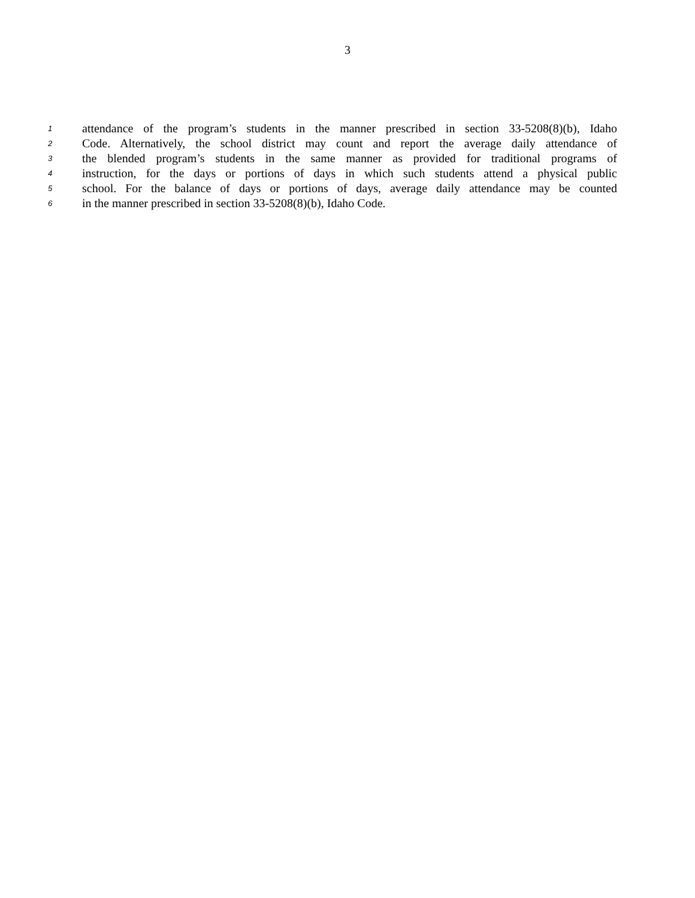3
1 attendance of the program’s students in the manner prescribed in section 33-5208(8)(b), Idaho
2 Code. Alternatively, the school district may count and report the average daily attendance of
3 the blended program’s students in the same manner as provided for traditional programs of
4 instruction, for the days or portions of days in which such students attend a physical public
5 school. For the balance of days or portions of days, average daily attendance may be counted
6 in the manner prescribed in section 33-5208(8)(b), Idaho Code.